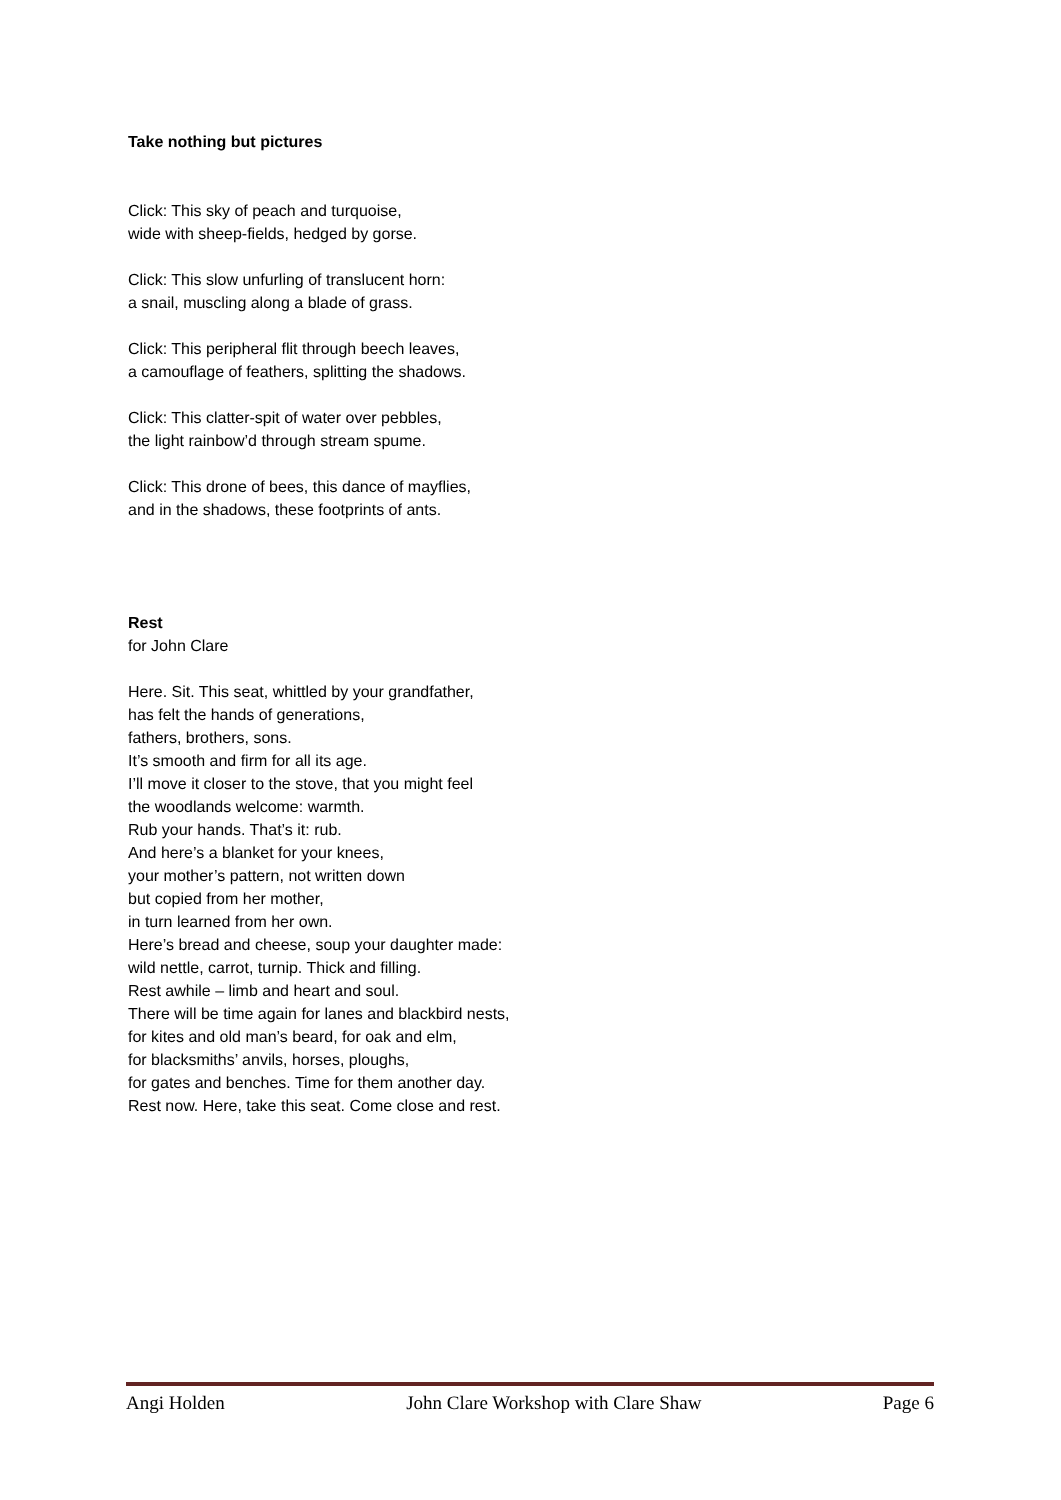Take nothing but pictures
Click: This sky of peach and turquoise,
wide with sheep-fields, hedged by gorse.
Click: This slow unfurling of translucent horn:
a snail, muscling along a blade of grass.
Click: This peripheral flit through beech leaves,
a camouflage of feathers, splitting the shadows.
Click: This clatter-spit of water over pebbles,
the light rainbow’d through stream spume.
Click: This drone of bees, this dance of mayflies,
and in the shadows, these footprints of ants.
Rest
for John Clare
Here. Sit. This seat, whittled by your grandfather,
has felt the hands of generations,
fathers, brothers, sons.
It’s smooth and firm for all its age.
I’ll move it closer to the stove, that you might feel
the woodlands welcome: warmth.
Rub your hands. That’s it: rub.
And here’s a blanket for your knees,
your mother’s pattern, not written down
but copied from her mother,
in turn learned from her own.
Here’s bread and cheese, soup your daughter made:
wild nettle, carrot, turnip. Thick and filling.
Rest awhile – limb and heart and soul.
There will be time again for lanes and blackbird nests,
for kites and old man’s beard, for oak and elm,
for blacksmiths’ anvils, horses, ploughs,
for gates and benches. Time for them another day.
Rest now. Here, take this seat. Come close and rest.
Angi Holden John Clare Workshop with Clare Shaw Page 6